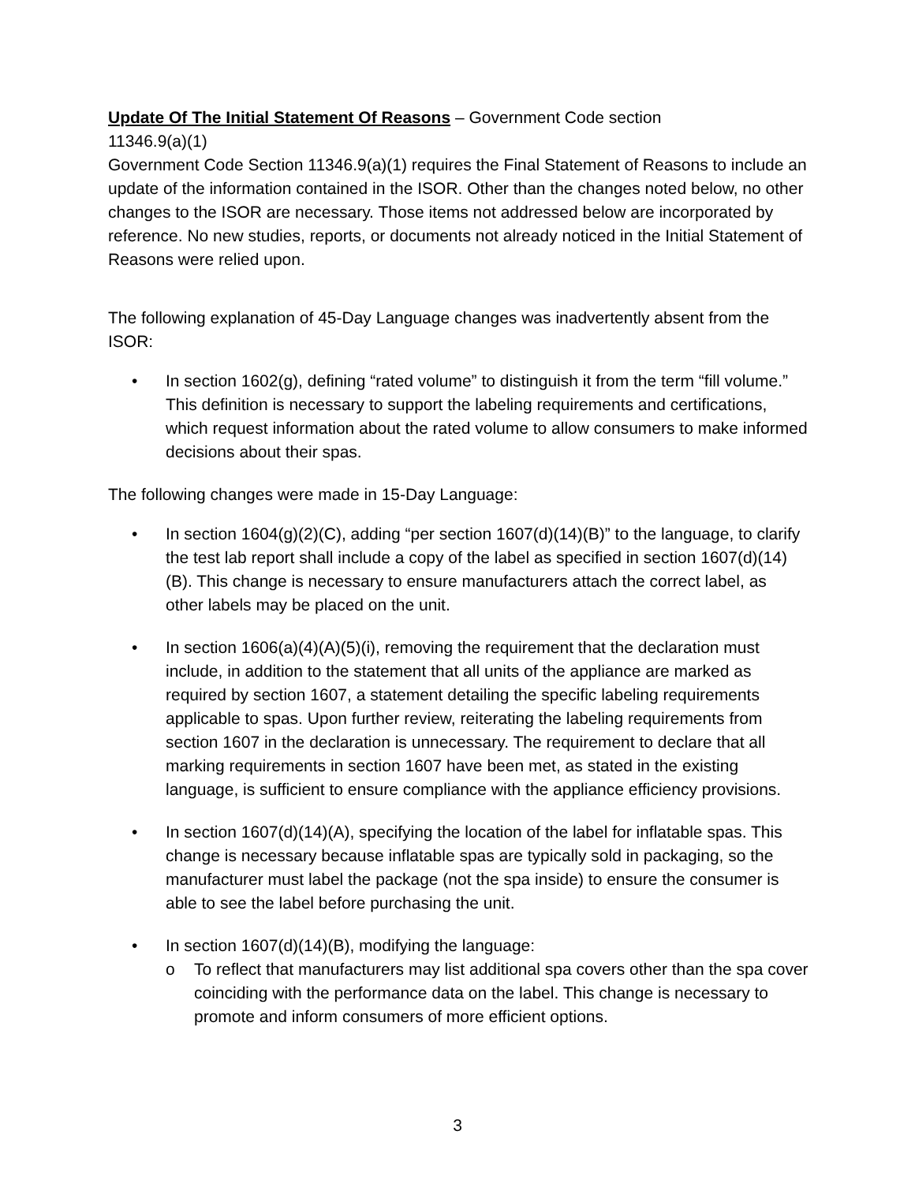Update Of The Initial Statement Of Reasons – Government Code section
11346.9(a)(1)
Government Code Section 11346.9(a)(1) requires the Final Statement of Reasons to include an update of the information contained in the ISOR. Other than the changes noted below, no other changes to the ISOR are necessary. Those items not addressed below are incorporated by reference. No new studies, reports, or documents not already noticed in the Initial Statement of Reasons were relied upon.
The following explanation of 45-Day Language changes was inadvertently absent from the ISOR:
• In section 1602(g), defining “rated volume” to distinguish it from the term “fill volume.” This definition is necessary to support the labeling requirements and certifications, which request information about the rated volume to allow consumers to make informed decisions about their spas.
The following changes were made in 15-Day Language:
• In section 1604(g)(2)(C), adding “per section 1607(d)(14)(B)” to the language, to clarify the test lab report shall include a copy of the label as specified in section 1607(d)(14)(B). This change is necessary to ensure manufacturers attach the correct label, as other labels may be placed on the unit.
• In section 1606(a)(4)(A)(5)(i), removing the requirement that the declaration must include, in addition to the statement that all units of the appliance are marked as required by section 1607, a statement detailing the specific labeling requirements applicable to spas. Upon further review, reiterating the labeling requirements from section 1607 in the declaration is unnecessary. The requirement to declare that all marking requirements in section 1607 have been met, as stated in the existing language, is sufficient to ensure compliance with the appliance efficiency provisions.
• In section 1607(d)(14)(A), specifying the location of the label for inflatable spas. This change is necessary because inflatable spas are typically sold in packaging, so the manufacturer must label the package (not the spa inside) to ensure the consumer is able to see the label before purchasing the unit.
• In section 1607(d)(14)(B), modifying the language:
o To reflect that manufacturers may list additional spa covers other than the spa cover coinciding with the performance data on the label. This change is necessary to promote and inform consumers of more efficient options.
3